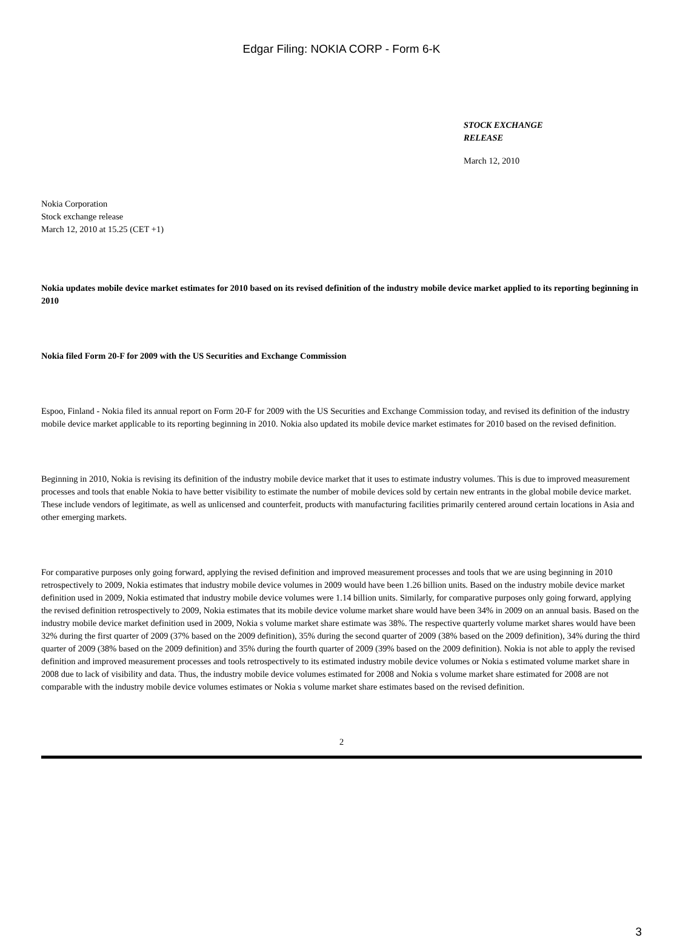Edgar Filing: NOKIA CORP - Form 6-K
STOCK EXCHANGE
RELEASE
March 12, 2010
Nokia Corporation
Stock exchange release
March 12, 2010 at 15.25 (CET +1)
Nokia updates mobile device market estimates for 2010 based on its revised definition of the industry mobile device market applied to its reporting beginning in 2010
Nokia filed Form 20-F for 2009 with the US Securities and Exchange Commission
Espoo, Finland - Nokia filed its annual report on Form 20-F for 2009 with the US Securities and Exchange Commission today, and revised its definition of the industry mobile device market applicable to its reporting beginning in 2010. Nokia also updated its mobile device market estimates for 2010 based on the revised definition.
Beginning in 2010, Nokia is revising its definition of the industry mobile device market that it uses to estimate industry volumes. This is due to improved measurement processes and tools that enable Nokia to have better visibility to estimate the number of mobile devices sold by certain new entrants in the global mobile device market. These include vendors of legitimate, as well as unlicensed and counterfeit, products with manufacturing facilities primarily centered around certain locations in Asia and other emerging markets.
For comparative purposes only going forward, applying the revised definition and improved measurement processes and tools that we are using beginning in 2010 retrospectively to 2009, Nokia estimates that industry mobile device volumes in 2009 would have been 1.26 billion units. Based on the industry mobile device market definition used in 2009, Nokia estimated that industry mobile device volumes were 1.14 billion units. Similarly, for comparative purposes only going forward, applying the revised definition retrospectively to 2009, Nokia estimates that its mobile device volume market share would have been 34% in 2009 on an annual basis. Based on the industry mobile device market definition used in 2009, Nokia s volume market share estimate was 38%. The respective quarterly volume market shares would have been 32% during the first quarter of 2009 (37% based on the 2009 definition), 35% during the second quarter of 2009 (38% based on the 2009 definition), 34% during the third quarter of 2009 (38% based on the 2009 definition) and 35% during the fourth quarter of 2009 (39% based on the 2009 definition). Nokia is not able to apply the revised definition and improved measurement processes and tools retrospectively to its estimated industry mobile device volumes or Nokia s estimated volume market share in 2008 due to lack of visibility and data. Thus, the industry mobile device volumes estimated for 2008 and Nokia s volume market share estimated for 2008 are not comparable with the industry mobile device volumes estimates or Nokia s volume market share estimates based on the revised definition.
2
3